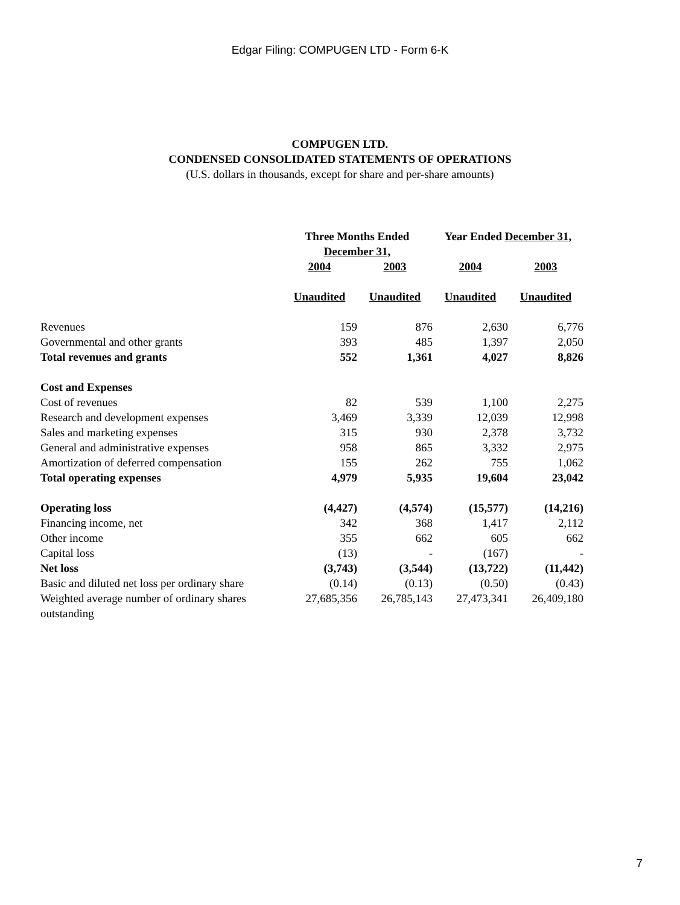Edgar Filing: COMPUGEN LTD - Form 6-K
COMPUGEN LTD.
CONDENSED CONSOLIDATED STATEMENTS OF OPERATIONS
(U.S. dollars in thousands, except for share and per-share amounts)
| | Three Months Ended December 31, | | Year Ended December 31, | |
| | 2004 | 2003 | 2004 | 2003 |
| | Unaudited | Unaudited | Unaudited | Unaudited |
| Revenues | 159 | 876 | 2,630 | 6,776 |
| Governmental and other grants | 393 | 485 | 1,397 | 2,050 |
| Total revenues and grants | 552 | 1,361 | 4,027 | 8,826 |
| Cost and Expenses | | | | |
| Cost of revenues | 82 | 539 | 1,100 | 2,275 |
| Research and development expenses | 3,469 | 3,339 | 12,039 | 12,998 |
| Sales and marketing expenses | 315 | 930 | 2,378 | 3,732 |
| General and administrative expenses | 958 | 865 | 3,332 | 2,975 |
| Amortization of deferred compensation | 155 | 262 | 755 | 1,062 |
| Total operating expenses | 4,979 | 5,935 | 19,604 | 23,042 |
| Operating loss | (4,427) | (4,574) | (15,577) | (14,216) |
| Financing income, net | 342 | 368 | 1,417 | 2,112 |
| Other income | 355 | 662 | 605 | 662 |
| Capital loss | (13) | - | (167) | - |
| Net loss | (3,743) | (3,544) | (13,722) | (11,442) |
| Basic and diluted net loss per ordinary share | (0.14) | (0.13) | (0.50) | (0.43) |
| Weighted average number of ordinary shares outstanding | 27,685,356 | 26,785,143 | 27,473,341 | 26,409,180 |
7